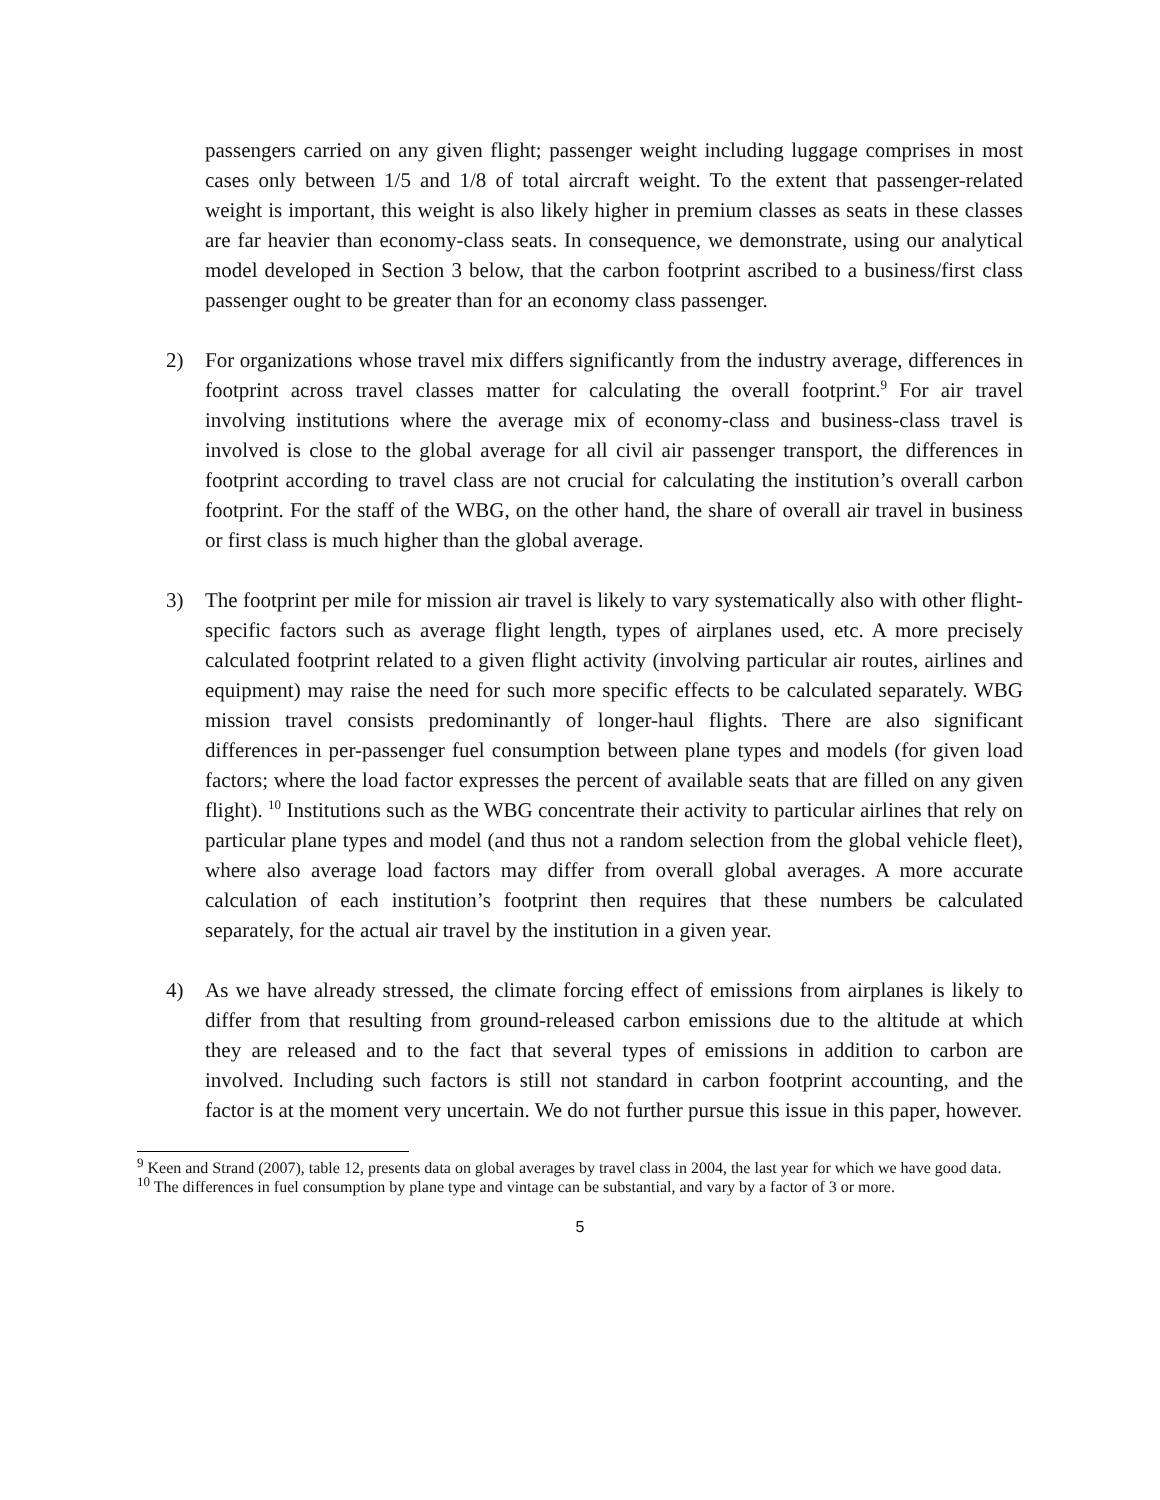passengers carried on any given flight; passenger weight including luggage comprises in most cases only between 1/5 and 1/8 of total aircraft weight. To the extent that passenger-related weight is important, this weight is also likely higher in premium classes as seats in these classes are far heavier than economy-class seats. In consequence, we demonstrate, using our analytical model developed in Section 3 below, that the carbon footprint ascribed to a business/first class passenger ought to be greater than for an economy class passenger.
2) For organizations whose travel mix differs significantly from the industry average, differences in footprint across travel classes matter for calculating the overall footprint.<sup>9</sup> For air travel involving institutions where the average mix of economy-class and business-class travel is involved is close to the global average for all civil air passenger transport, the differences in footprint according to travel class are not crucial for calculating the institution’s overall carbon footprint. For the staff of the WBG, on the other hand, the share of overall air travel in business or first class is much higher than the global average.
3) The footprint per mile for mission air travel is likely to vary systematically also with other flight-specific factors such as average flight length, types of airplanes used, etc. A more precisely calculated footprint related to a given flight activity (involving particular air routes, airlines and equipment) may raise the need for such more specific effects to be calculated separately. WBG mission travel consists predominantly of longer-haul flights. There are also significant differences in per-passenger fuel consumption between plane types and models (for given load factors; where the load factor expresses the percent of available seats that are filled on any given flight). <sup>10</sup> Institutions such as the WBG concentrate their activity to particular airlines that rely on particular plane types and model (and thus not a random selection from the global vehicle fleet), where also average load factors may differ from overall global averages. A more accurate calculation of each institution’s footprint then requires that these numbers be calculated separately, for the actual air travel by the institution in a given year.
4) As we have already stressed, the climate forcing effect of emissions from airplanes is likely to differ from that resulting from ground-released carbon emissions due to the altitude at which they are released and to the fact that several types of emissions in addition to carbon are involved. Including such factors is still not standard in carbon footprint accounting, and the factor is at the moment very uncertain. We do not further pursue this issue in this paper, however.
<sup>9</sup> Keen and Strand (2007), table 12, presents data on global averages by travel class in 2004, the last year for which we have good data.
<sup>10</sup> The differences in fuel consumption by plane type and vintage can be substantial, and vary by a factor of 3 or more.
5